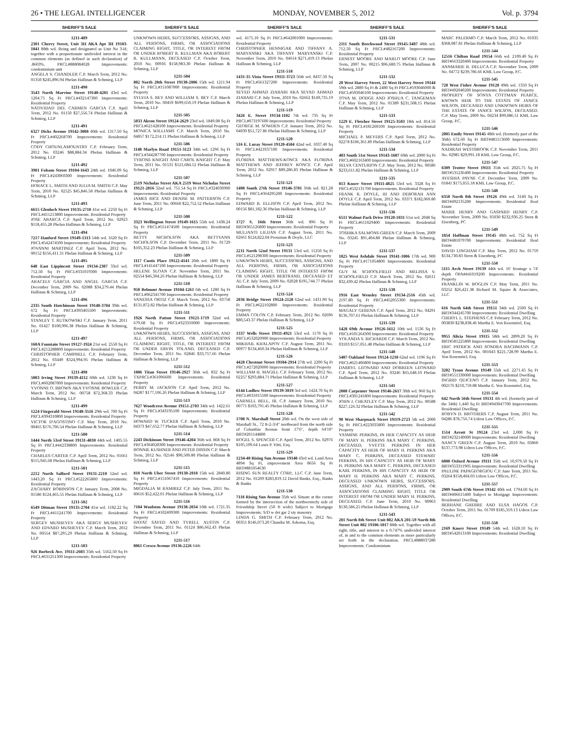26 • THE LEGAL INTELLIGENCER MONDAY, NOVEMBER 5, 2012 Vol. p. 3794
SHERIFF'S SALE
1211-489
2301 Cherry Street, Unit 3H AKA Apt 3H 19103-1041 88th wd. Being and designated as Unit No 3-H; together with a proportionate undivided interest in the common elements (as defined in such declaration) of .8603%. PRCL#888084028 Improvements: condominium unit
ANGELA V. CHANDLER C.P. March Term, 2012 No. 01350 $245,896.94 Phelan Hallinan & Schmieg, LLP
1211-490
3543 North Marvine Street 19140-4201 43rd wd. 1204.75 Sq Ft PRCL#432147300 Improvements: Residential Property
NATIVIDAD DEL CARMEN GARCIA C.P. April Term, 2012 No. 01150 $27,556.74 Phelan Hallinan & Schmieg, LLP
1211-491
6327 Dicks Avenue 19142-3008 40th wd. 1317.50 Sq Ft PRCL#402268700 Improvements: Residential Property
CODY CHOUNLAMOUNTRY C.P. February Term, 2012 No. 03246 $88,884.34 Phelan Hallinan & Schmieg, LLP
1211-492
3901 Folsom Street 19104-1643 24th wd. 1046.09 Sq Ft PRCL#243060300 Improvements: Residential Property
HORACE L. SMITH AND JULIA M. SMITH C.P. May Term, 2010 No. 02525 $45,846.58 Phelan Hallinan & Schmieg, LLP
1211-493
6615 Glenloch Street 19135-2718 41st wd. 2250 Sq Ft PRCL#411213800 Improvements: Residential Property
JOSE ABARCA C.P. April Term, 2012 No. 02923 $118,455.28 Phelan Hallinan & Schmieg, LLP
1211-494
7217 Hanford Street 19149-1313 54th wd. 1620 Sq Ft PRCL#542474500 Improvements: Residential Property
JOVANNI MARTINEZ C.P. April Term, 2012 No. 00152 $156,411.31 Phelan Hallinan & Schmieg, LLP
1211-495
648 East Lippincott Street 19134-2307 33rd wd. 712.50 Sq Ft PRCL#331019300 Improvements: Residential Property
ARACELY GARCIA AND ANGEL GARCIA C.P. December Term, 2009 No. 02088 $34,279.44 Phelan Hallinan & Schmieg, LLP
1211-496
2335 South Hutchinson Street 19148-3704 39th wd. 672 Sq Ft PRCL#393465500 Improvements: Residential Property
STANLEY T. RUTKOWSKI C.P. January Term, 2011 No. 01427 $100,996.38 Phelan Hallinan & Schmieg, LLP
1211-497
160A Fountain Street 19127-1924 21st wd. 2550 Sq Ft PRCL#212288800 Improvements: Residential Property
CHRISTOPHER CAMPBELL C.P. February Term, 2012 No. 03449 $324,994.95 Phelan Hallinan & Schmieg, LLP
1211-498
5003 Irving Street 19139-4112 60th wd. 1230 Sq Ft PRCL#602087000 Improvements: Residential Property
YVONNE O. BROWN AKA YVONNE BOWLER C.P. March Term, 2012 No. 00758 $72,368.33 Phelan Hallinan & Schmieg, LLP
1211-499
1224 Fitzgerald Street 19148-3516 29th wd. 700 Sq Ft PRCL#394310800 Improvements: Residential Property
VICTOR D'AGOSTINO C.P. May Term, 2010 No. 00465 $176,706.54 Phelan Hallinan & Schmieg, LLP
1211-500
1444 North 53rd Street 19131-4038 44th wd. 1405.55 Sq Ft PRCL#442338800 Improvements: Residential Property
CHARLES CARTER C.P. April Term, 2012 No. 01661 $115,945.68 Phelan Hallinan & Schmieg, LLP
1211-501
2212 North Salford Street 19131-2210 52nd wd. 1443.20 Sq Ft PRCL#522265800 Improvements: Residential Property
ZACHARY ROBINSON C.P. January Term, 2008 No. 01586 $124,465.55 Phelan Hallinan & Schmieg, LLP
1211-502
6549 Ditman Street 19135-2704 41st wd. 1182.22 Sq Ft PRCL#411241700 Improvements: Residential Property
SERGEY MUSHEYEV AKA SERGY MUSHEYEV AND EDVARD MUSHEYEV C.P. March Term, 2012 No. 00554 $87,295.29 Phelan Hallinan & Schmieg, LLP
1211-503
926 Borbeck Ave. 19111-2603 35th wd. 5562.50 Sq Ft PRCL#631251300 Improvements: Residential Property
SHERIFF'S SALE
UNKNOWN HEIRS, SUCCESSORS, ASSIGNS, AND ALL PERSONS, FIRMS, OR ASSOCIATIONS CLAIMING RIGHT, TITLE, OR INTEREST FROM OR UNDER ROBERT R. KULLMAN AKA ROBERT R. KULLMANN, DECEASED C.P. October Term, 2010 No. 00936 $158,983.30 Phelan Hallinan & Schmieg, LLP
1211-504
802 North 20th Street 19130-2006 15th wd. 1211.94 Sq Ft PRCL#151087000 Improvements: Residential Property
SYLVIA S. BEY AND WILLIAM S. BEY C.P. March Term, 2010 No. 00459 $699,650.19 Phelan Hallinan & Schmieg, LLP
1211-505
5033 Akron Street 19124-2629 23rd wd. 1849.08 Sq Ft PRCL#621428100 Improvements: Residential Property
MONICA WILLIAMS C.P. March Term, 2010 No. 04857 $172,214.11 Phelan Hallinan & Schmieg, LLP
1211-506
1148 Marlyn Road 19151-3123 34th wd. 1296 Sq Ft PRCL#344287700 Improvements: Residential Property
TYRONE KNIGHT AND CAROL KNIGHT C.P. May Term, 2011 No. 01531 $121,684.12 Phelan Hallinan & Schmieg, LLP
1211-507
2519 Nicholas Street AKA 2519 West Nicholas Street 19121-2816 32nd wd. 751.54 Sq Ft PRCL#324030900 Improvements: Residential Property
JAMES RICE AND DENISE M. PATTERSON C.P. June Term, 2011 No. 00660 $22,752.52 Phelan Hallinan & Schmieg, LLP
1211-508
3323 Wellington Street 19149-1615 55th wd. 1438.24 Sq Ft PRCL#551474500 Improvements: Residential Property
BETTY NICHOLSON AKA BETTYANN NICHOLSON C.P. December Term, 2011 No. 01729 $105,352.23 Phelan Hallinan & Schmieg, LLP
1211-509
1117 Custis Place 19122-4141 20th wd. 1800 Sq Ft PRCL#141447100 Improvements: Residential Property
HELENE SLOAN C.P. November Term, 2011 No. 02554 $46,304.26 Phelan Hallinan & Schmieg, LLP
1211-510
950 Belmont Avenue 19104-1261 6th wd. 1280 Sq Ft PRCL#062341700 Improvements: Residential Property
VANESSA ORTIZ C.P. March Term, 2012 No. 03758 $131,872.82 Phelan Hallinan & Schmieg, LLP
1211-511
1926 North Patton Street 19121-1719 32nd wd. 679.68 Sq Ft PRCL#323310000 Improvements: Residential Property
UNKNOWN HEIRS, SUCCESSORS, ASSIGNS, AND ALL PERSONS, FIRMS, OR ASSOCIATIONS CLAIMING RIGHT, TITLE, OR INTEREST FROM OR UNDER ERVIN TOLAND, DECEASED C.P. December Term, 2011 No. 02846 $33,757.66 Phelan Hallinan & Schmieg, LLP
1211-512
1806 Titan Street 19146-2927 36th wd. 832 Sq Ft TXPRCL#361096600 Improvements: Residential Property
PERRY M. JACKSON C.P. April Term, 2012 No. 04287 $177,106.26 Phelan Hallinan & Schmieg, LLP
1211-513
7627 Woodcrest Avenue 19151-2703 34th wd. 1422.61 Sq Ft PRCL#343195100 Improvements: Residential Property
HOWARD W. TUCKER C.P. April Term, 2010 No. 04373 $47,652.77 Phelan Hallinan & Schmieg, LLP
1211-514
2243 Dickinson Street 19146-4204 36th wd. 868 Sq Ft PRCL#364028300 Improvements: Residential Property
BONNIE KUSHNER AND PETER DISSIN C.P. March Term, 2012 No. 02146 $90,509.80 Phelan Hallinan & Schmieg, LLP
1211-515
810 North Uber Street 19130-2018 15th wd. 2840.80 Sq Ft PRCL#151067410 Improvements: Residential Property
MIGDALIA M RAMIREZ C.P. July Term, 2011 No. 00616 $52,422.01 Phelan Hallinan & Schmieg, LLP
1211-516
7104 Woolston Avenue 19138-2034 10th wd. 1721.35 Sq Ft PRCL#102409300 Improvements: Residential Property
HAYAT SAYED AND TYRELL AUSTIN C.P. December Term, 2011 No. 01124 $86,662.43 Phelan Hallinan & Schmieg, LLP
1211-517
8061 Cresco Avenue 19136-2226 64th
SHERIFF'S SALE
wd. 4175.10 Sq Ft PRCL#642001000 Improvements: Residential Property
CHRISTOPHER HENNIGAR AND TIFFANY A. MARYANSKI AKA TIFFANY MARYANSKI C.P. November Term, 2010 No. 04614 $271,419.13 Phelan Hallinan & Schmieg, LLP
1211-518
1431-35 Vista Street 19111-3723 56th wd. 8437.50 Sq Ft PRCL#561327200 Improvements: Residential Property
SEYED AHMAD ZIABARI AKA SEYAD AHMAD ZIABARI C.P. July Term, 2010 No. 02662 $149,735.19 Phelan Hallinan & Schmieg, LLP
1211-519
3426 E. Street 19134-1102 7th wd. 735 Sq Ft PRCL#073197600 Improvements: Residential Property
GEORGE M. SOWDEN C.P. January Term, 2012 No. 04039 $51,727.86 Phelan Hallinan & Schmieg, LLP
1211-520
516 E. Luray Street 19120-4504 42nd wd. 1037.40 Sq Ft PRCL#421037100 Improvements: Residential Property
FLORINA MATTHEWS-KONCE AKA FLORINA MATTHEWS AND JEFFREY KONCE C.P. April Term, 2012 No. 02917 $89,286.83 Phelan Hallinan & Schmieg, LLP
1211-521
1408 South 27th Street 19146-3701 36th wd. 821.28 Sq Ft PRCL#364295200 Improvements: Residential Property
EDWARD B. ELLISON C.P. April Term, 2012 No. 00156 $81,182.36 Phelan Hallinan & Schmieg, LLP
1211-522
1727 S. 16th Street 36th wd. 896 Sq Ft BRT#365126800 Improvements: Residential Property
MULJANTI LILIJAN C.P. August Term, 2011 No. 02661 $124,822.04 Pressman & Doyle, LLC
1211-523
2211 North 52nd Street 19131 53rd wd. 11250 Sq Ft PRCL#521298300 Improvements: Residential Property
UNKNOWN HEIRS, SUCCESSORS, ASSIGNS, AND ALL PERSONS, FIRMS, OR ASSOCIATIONS CLAIMING RIGHT, TITLE OR INTEREST FROM OR UNDER JAMES BERTRAND, DECEASED ET AL C.P. July Term, 2009 No. 02028 $195,744.77 Phelan Hallinan & Schmieg, LLP
1211-524
2036 Bridge Street 19124-2128 62nd wd. 1431.90 Sq Ft PRCL#622102800 Improvements: Residential Property
EMMA COLON C.P. February Term, 2012 No. 02696 $80,543.37 Phelan Hallinan & Schmieg, LLP
1211-525
1337 Wells Street 19111-4921 53rd wd. 1170 Sq Ft PRCL#532020900 Improvements: Residential Property
MIKHAIL KHALAPOV C.P. August Term, 2011 No. 00977 $134,460.34 Phelan Hallinan & Schmieg, LLP
1211-526
4428 Chestnut Street 19104-2914 27th wd. 2200 Sq Ft PRCL#272020000 Improvements: Residential Property
WILLIAM H. MAGILL C.P. February Term, 2012 No. 02257 $293,884.71 Phelan Hallinan & Schmieg, LLP
1211-527
6144 Ludlow Street 19139-3019 3rd wd. 1424.70 Sq Ft PRCL#031015500 Improvements: Residential Property
GARNELL BELL, JR. C.P. January Term, 2010 No. 00771 $103,791.45 Phelan Hallinan & Schmieg, LLP
1211-528
1708 N. Marshall Street 20th wd. On the west side of Marshall St., 72 ft-2-3/4" northward from the north side of Columbia Avenue front 17'6", depth 64'10" BRT#201144800
ROGEL S. SPENCER C.P. April Term, 2012 No. 02976 $105,109.64 Louis P. Vitti, Esq.
1211-529
1234-40 Rising Sun Avenue 19140 43rd wd. Land Area 4894 Sq Ft, improvement Area 8656 Sq Ft BRT#881054630
RISING SUN REALTY CORP., LLC C.P. June Term, 2012 No. 01209 $283,819.12 David Banks, Esq., Banks & Banks
1211-530
7118 Rising Sun Avenue 35th wd. Situate at the corner formed by the intersection of the northwesterly side of Friendship Street (50 ft wide) Subject to Mortgage Improvements: S/D w det gar 2 sty masonry
LINDA G. SMITH C.P. February Term, 2012 No. 00351 $146,073.20 Chandra M. Arkema, Esq.
SHERIFF'S SALE
1211-531
2111 South Beechwood Street 19145-3407 48th wd. 712.50 Sq Ft PRCL#482167200 Improvements: Residential Property
ERNEST MOORE AND MARLO MOORE C.P. June Term, 2007 No. 00215 $96,680.75 Phelan Hallinan & Schmieg, LLP
1211-532
20 West Harvey Street, 22 West Harvey Street 19144 59th wd. 2880 Sq Ft & 2480 Sq Ft PRCL#593046000 & PRCL#593046100 Improvements: Residential Property
TOVA M. DODGE AND JOSHUA C. TANGEMAN C.P. May Term, 2012 No. 01389 $231,508.15 Phelan Hallinan & Schmieg, LLP
1211-533
1229 E. Fletcher Street 19125-3503 18th wd. 814.56 Sq Ft PRCL#181260100 Improvements: Residential Property
MICHAEL P. MEYERS C.P. April Term, 2012 No. 02278 $106,361.89 Phelan Hallinan & Schmieg, LLP
1211-534
403 South 51st Street 19143-1607 60th wd. 2000 Sq Ft PRCL#602163400 Improvements: Residential Property
SELVA CENTURION C.P. May Term, 2012 No. 00586 $233,611.82 Phelan Hallinan & Schmieg, LLP
1211-535
813 Knorr Street 19111-4825 53rd wd. 3328 Sq Ft PRCL#532131700 Improvements: Residential Property
FRANK R. DOYLE, III AND DEBORAH ANN DOYLE C.P. April Term, 2012 No. 03371 $182,069.80 Phelan Hallinan & Schmieg, LLP
1211-536
6511 Walnut Park Drive 19120-1031 61st wd. 2048 Sq Ft PRCL#611029400 Improvements: Residential Property
TOSHIKA SALMONS-GREEN C.P. March Term, 2009 No. 03245 $91,404.88 Phelan Hallinan & Schmieg, LLP
1211-537
1825 West Ashdale Street 19141-1006 17th wd. 900 Sq Ft PRCL#171054800 Improvements: Residential Property
GUY M. SCHOOLFIELD AND MELISSA V. SCHOOLFIELD C.P. March Term, 2012 No. 02611 $32,439.42 Phelan Hallinan & Schmieg, LLP
1211-538
1916 East Wensley Street 19134-2516 45th wd. 2197.80 Sq Ft PRCL#452055300 Improvements: Residential Property
MAGALY GERENA C.P. April Term, 2012 No. 04291 $136,707.61 Phelan Hallinan & Schmieg, LLP
1211-539
1428 69th Avenue 19126-1612 10th wd. 1536 Sq Ft PRCL#101264300 Improvements: Residential Property
YOLANDA S. RICHARDS C.P. March Term, 2012 No. 03103 $157,051.48 Phelan Hallinan & Schmieg, LLP
1211-540
5407 Oakland Street 19124-1210 62nd wd. 1196 Sq Ft PRCL#621406800 Improvements: Residential Property
DARRYL LEONARD AND DORREEN LEONARD C.P. April Term, 2012 No. 03246 $65,648.10 Phelan Hallinan & Schmieg, LLP
1211-541
2008 Carpenter Street 19146-2617 30th wd. 960 Sq Ft PRCL#301241800 Improvements: Residential Property
JOHN J. CHEATLEY C.P. May Term, 2012 No. 00588 $227,126.32 Phelan Hallinan & Schmieg, LLP
1211-542
90 West Sharpnack Street 19119-2723 5th wd. 2000 Sq Ft PRCL#223035800 Improvements: Residential Property
YASMINE PERKINS, IN HER CAPACITY AS HEIR OF MARY H. PERKINS AKA MARY C PERKINS, DECEASED, YVETTE PERKINS IN HER CAPACITY AS HEIR OF MARY H. PERKINS AKA MARY C. PERKINS, DECEASED STEWART PERKINS, IN HIS CAPACITY AS HEIR OF MARY H. PERKINS AKA MARY C. PERKINS, DECEASED KARL PERKINS, IN HIS CAPACITY AS HEIR OF MARY H. PERKINS AKA MARY C. PERKINS, DECEASED UNKNOWN HEIRS, SUCCESSORS, ASSIGNS, AND ALL PERSONS, FIRMS, OR ASSOCIATIONS CLAIMING RIGHT, TITLE OR INTEREST FROM OR UNDER MARY H. PERKINS, DECEASED. C.P. June Term, 2010 No. 00963 $130,586.25 Phelan Hallinan & Schmieg, LLP
1211-543
201 North 8th Street Unit 802 AKA 201-59 North 8th Street Unit 802 19106-1017 88th wd. Together with all right, title, and interest to a 0.747% undivided interest of, in and to the common elements as more particularly set forth in the declaration. PRCL#888037280 Improvements: Condominium
SHERIFF'S SALE
MARC PALERMO C.P. March Term, 2012 No. 01035 $368,087.81 Phelan Hallinan & Schmieg, LLP
1211-544
12516 Chilton Road 19154 66th wd. 2109.40 Sq Ft BRT#663320400 Improvements: Residential Property
ANNMARIE B. DELUCA C.P. November Term, 2009 No. 04772 $239,786.66 KML Law Group, P.C.
1211-545
728 West Fisher Avenue 19120 49th wd. 1350 Sq Ft BRT#492040200 Improvements: Residential Property
PROPERTY OF SONYA COTTMAN PEARCE, KNOWN HEIR TO THE ESTATE OF JANICE WILSON, DECEASED AND UNKNOWN HEIRS OF THE ESTATE OF JANICE WILSON, DECEASED. C.P. May Term, 2009 No. 04234 $99,086.51 KML Law Group, P.C.
1211-546
2005 Emily Street 19145 48th wd. (formerly part of the 36th) 672.60 Sq Ft BRT#481113600 Improvements: Residential Property
NADIRAH WESTBROOK C.P. November Term, 2011 No. 02985 $29,991.18 KML Law Group, P.C.
1211-547
6309 Trotter Street 19111 35th wd. 2025.75 Sq Ft BRT#531236400 Improvements: Residential Property
AYESHIA PAYNE C.P. December Term, 2009 No. 01841 $175,055.18 KML Law Group, P.C.
1211-548
6350 North 8th Street 19126 49th wd. 3140 Sq Ft BRT#492135200 Improvements: Residential Real Estate
MARIE HENRY AND GASPARD HENRY C.P. November Term, 2009 No. 05030 $232,936.25 Stern & Eisenberg, PC
1211-549
1854 Hoffman Street 19145 48th wd. 752 Sq Ft BRT#481079700 Improvements: Residential Real Estate
DAVID LINGHAM C.P. May Term, 2012 No. 01759 $134,730.83 Stern & Eisenberg, PC
1211-550
5115 Arch Street 19139 44th wd. 16' frontage x 74' depth OPA#441019200 Improvements: Residential Property
FRANKLIN W. BOGLIN C.P. May Term, 2011 No. 03252 $26,421.38 Richard M. Squire & Associates, LLC
1211-551
616 North 64th Street 19151 34th wd. 2500 Sq Ft BRT#344245700 Improvements: Residential Dwelling
CHERYL L. STEPHENS C.P. February Term, 2012 No. 003830 $238,838.46 Martha E. Von Rosenstiel, Esq.
1211-552
9955 Alicia Street 19115 58th wd. 2899.20 Sq Ft BRT#581225800 Improvements: Residential Dwelling
ERIC PATRICK AND SONDRA BACHMANN C.P. April Term, 2012 No. 001043 $221,728.99 Martha E. Von Rosenstiel, Esq.
1211-553
3202 Tyson Avenue 19149 55th wd. 2271.45 Sq Ft BRT#551330000 Improvements: Residential Dwelling
INGRID QUICENO C.P. January Term, 2012 No. 002176 $210,759.88 Martha E. Von Rosenstiel, Esq.
1211-554
642 North 56th Street 19131 4th wd. (formerly part of the 34th) 1,440 Sq Ft BRT#043047700 Improvements: Residential Dwelling
ROBYN D. BROTHERS C.P. August Term, 2011 No. 04286 $78,756.74 Udren Law Offices, P.C.
1211-555
1514 Arrott St 19124 23rd wd. 2,000 Sq Ft BRT#232140000 Improvements: Residential Dwelling
NANCY GREEN C.P. August Term, 2010 No. 03860 $137,773.98 Udren Law Offices, P.C.
1211-556
6800 Oxford Avenue 19111 35th wd. 10,979.50 Sq Ft BRT#353311905 Improvements: Residential Dwelling
PAULINE PAPAGEORGIOU C.P. June Term, 2011 No. 03264 $158,404.03 Udren Law Offices, P.C.
1211-557
2909 South 67th Street 19142 40th wd. 1794.60 Sq Ft BRT#406615400 Subject to Mortgage Improvements: Residential Dwelling
BERHANE GHEBRE AND ELSA HAGOS C.P. October Term, 2011 No. 01709 $185,319.13 Udren Law Offices, P.C.
1211-558
2169 Knorr Street 19149 54th wd. 1628.10 Sq Ft BRT#542013100 Improvements: Residential Dwelling